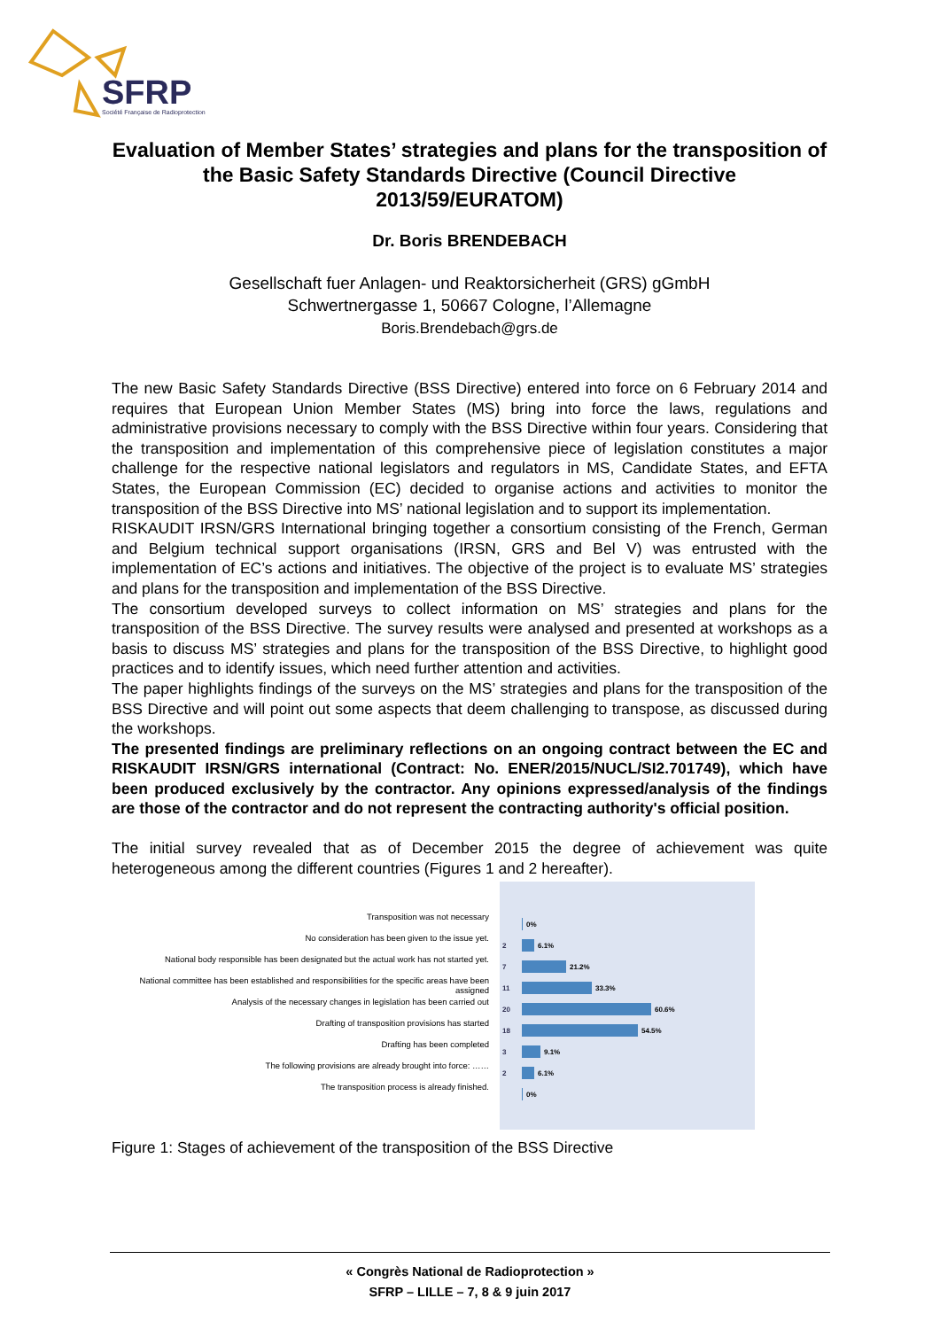SFRP
Société Française de Radioprotection
Evaluation of Member States’ strategies and plans for the transposition of the Basic Safety Standards Directive (Council Directive 2013/59/EURATOM)
Dr. Boris BRENDEBACH
Gesellschaft fuer Anlagen- und Reaktorsicherheit (GRS) gGmbH
Schwertnergasse 1, 50667 Cologne, l’Allemagne
Boris.Brendebach@grs.de
The new Basic Safety Standards Directive (BSS Directive) entered into force on 6 February 2014 and requires that European Union Member States (MS) bring into force the laws, regulations and administrative provisions necessary to comply with the BSS Directive within four years. Considering that the transposition and implementation of this comprehensive piece of legislation constitutes a major challenge for the respective national legislators and regulators in MS, Candidate States, and EFTA States, the European Commission (EC) decided to organise actions and activities to monitor the transposition of the BSS Directive into MS’ national legislation and to support its implementation.
RISKAUDIT IRSN/GRS International bringing together a consortium consisting of the French, German and Belgium technical support organisations (IRSN, GRS and Bel V) was entrusted with the implementation of EC’s actions and initiatives. The objective of the project is to evaluate MS’ strategies and plans for the transposition and implementation of the BSS Directive.
The consortium developed surveys to collect information on MS’ strategies and plans for the transposition of the BSS Directive. The survey results were analysed and presented at workshops as a basis to discuss MS’ strategies and plans for the transposition of the BSS Directive, to highlight good practices and to identify issues, which need further attention and activities.
The paper highlights findings of the surveys on the MS’ strategies and plans for the transposition of the BSS Directive and will point out some aspects that deem challenging to transpose, as discussed during the workshops.
The presented findings are preliminary reflections on an ongoing contract between the EC and RISKAUDIT IRSN/GRS international (Contract: No. ENER/2015/NUCL/SI2.701749), which have been produced exclusively by the contractor. Any opinions expressed/analysis of the findings are those of the contractor and do not represent the contracting authority's official position.
The initial survey revealed that as of December 2015 the degree of achievement was quite heterogeneous among the different countries (Figures 1 and 2 hereafter).
Transposition was not necessary
No consideration has been given to the issue yet.
National body responsible has been designated but the actual work has not started yet.
National committee has been established and responsibilities for the specific areas have been assigned
Analysis of the necessary changes in legislation has been carried out
Drafting of transposition provisions has started
Drafting has been completed
The following provisions are already brought into force: ……
The transposition process is already finished.
0%
2 6.1%
7 21.2%
11 33.3%
20 60.6%
18 54.5%
3 9.1%
2 6.1%
0%
Figure 1: Stages of achievement of the transposition of the BSS Directive
« Congrès National de Radioprotection »
SFRP – LILLE – 7, 8 & 9 juin 2017